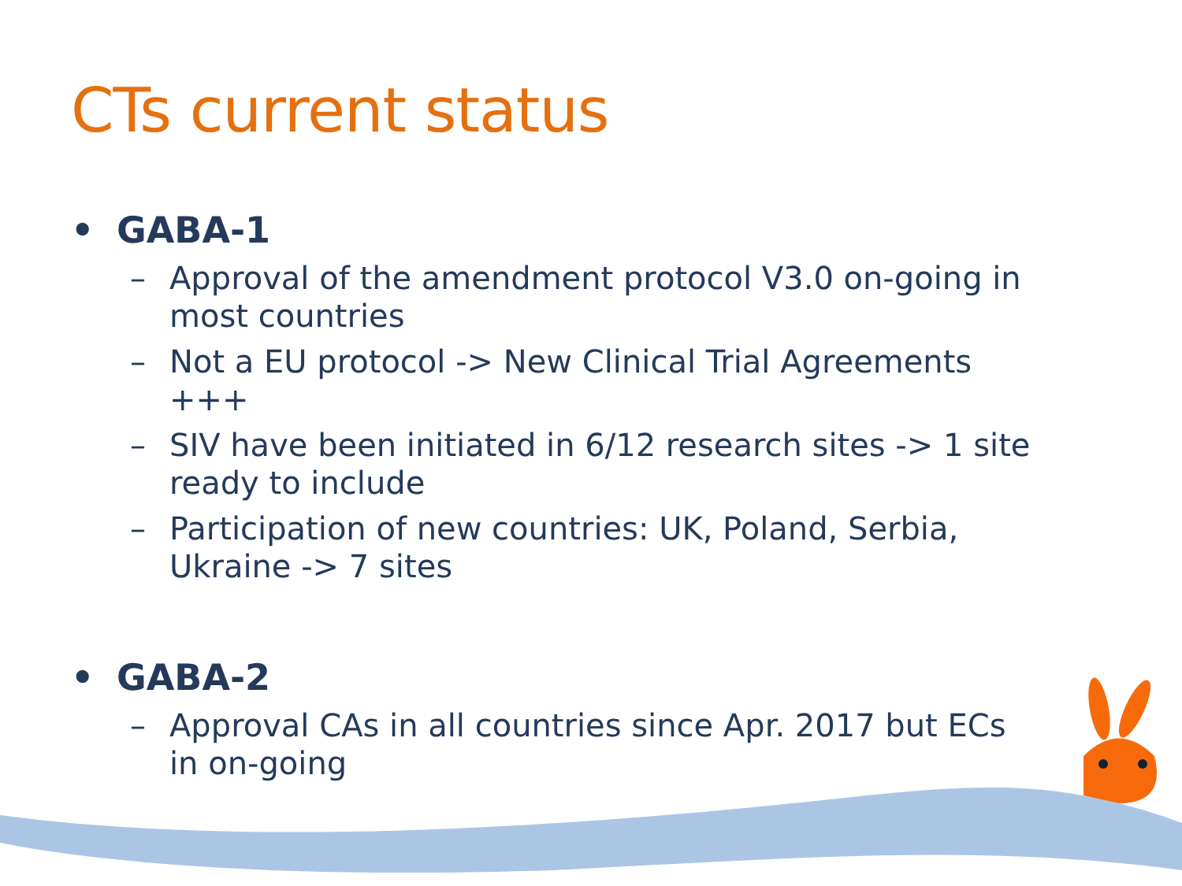CTs current status
• GABA-1
– Approval of the amendment protocol V3.0 on-going in most countries
– Not a EU protocol -> New Clinical Trial Agreements +++
– SIV have been initiated in 6/12 research sites -> 1 site ready to include
– Participation of new countries: UK, Poland, Serbia, Ukraine -> 7 sites
• GABA-2
– Approval CAs in all countries since Apr. 2017 but ECs in on-going